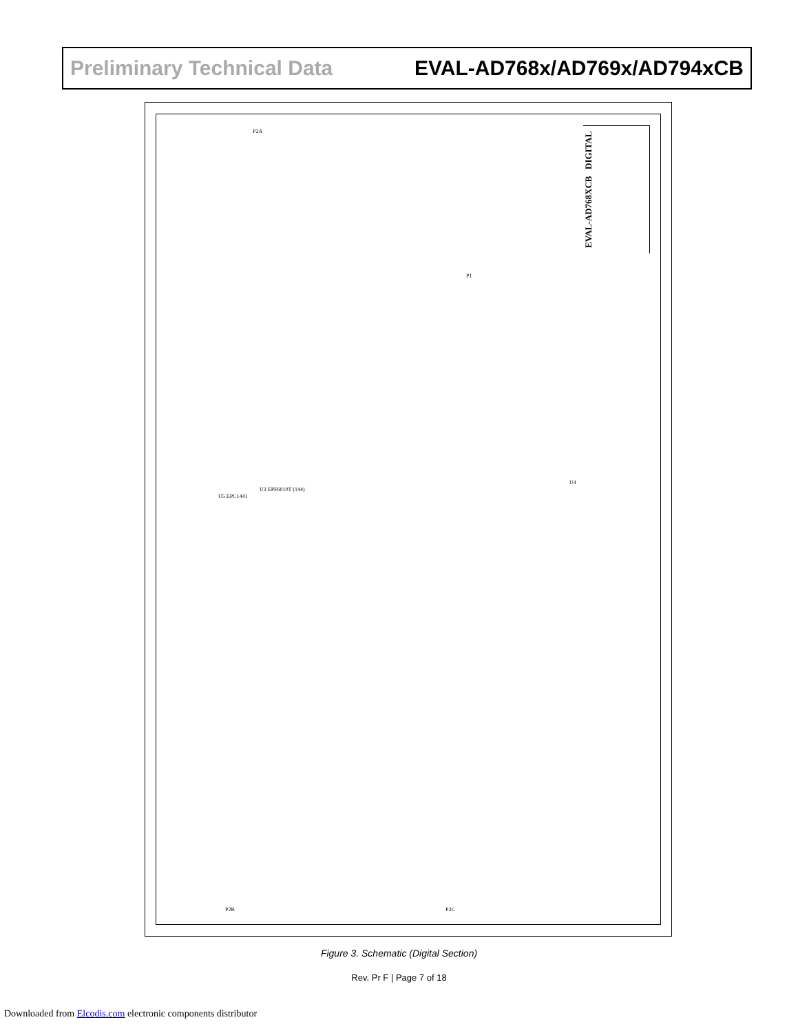Preliminary Technical Data EVAL-AD768x/AD769x/AD794xCB
EVAL-AD768XCB DIGITAL
U5 EPC1441
U3 EPF6010T (144)
P1
P2A
U4
P2B P2C
Figure 3. Schematic (Digital Section)
Rev. Pr F | Page 7 of 18
Downloaded from Elcodis.com electronic components distributor